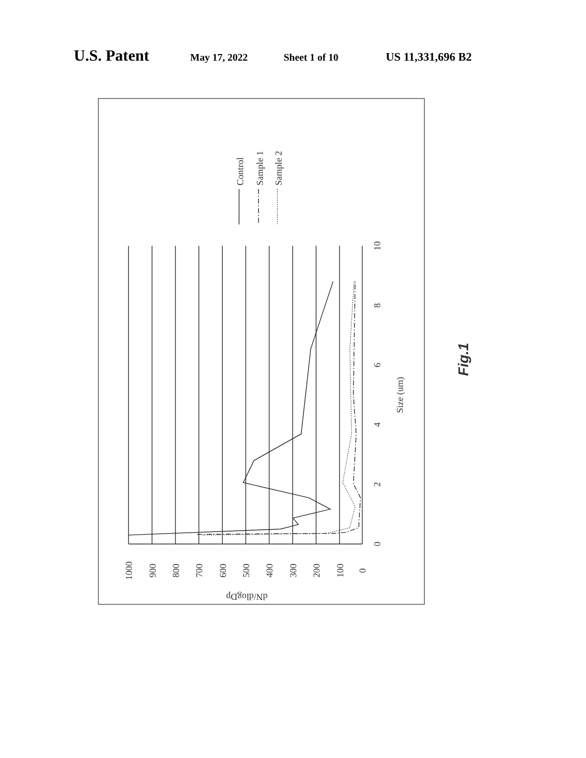U.S. Patent May 17, 2022 Sheet 1 of 10 US 11,331,696 B2
1000
900
800
700
600
500
400
300
200
100
0
dN/dlogDp
0
2
4
6
8
10
Size (um)
Control
Sample 1
Sample 2
Fig.1